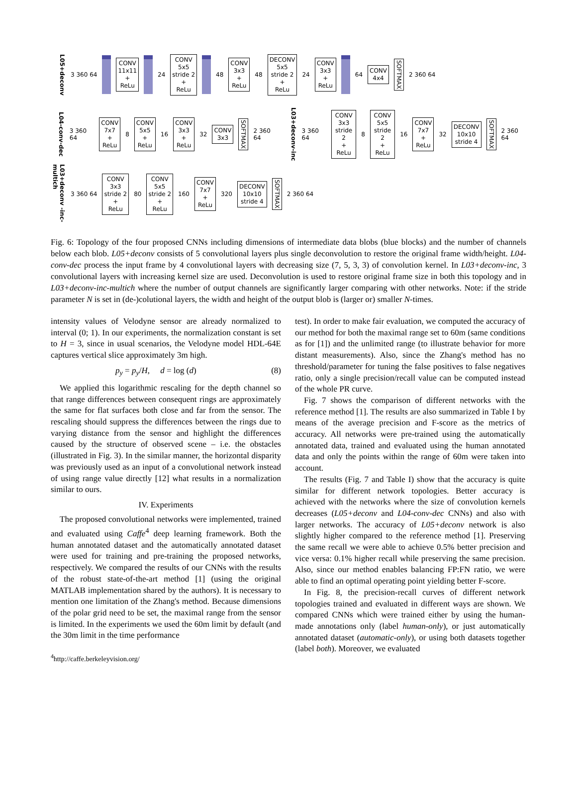L05+deconv 3 360 64
CONV
11x11
+
ReLu
24
CONV
5x5
stride 2
+
ReLu
48
CONV
3x3
+
ReLu
48
DECONV
5x5
stride 2
+
ReLu
24
CONV
3x3
+
ReLu
64
CONV
4x4
SOFTMAX 2 360 64
L04-conv-dec 3 360 64
CONV
7x7
+
ReLu
8
CONV
5x5
+
ReLu
16
CONV
3x3
+
ReLu
32
CONV
3x3
SOFTMAX 2 360 64 L03+deconv-inc 3 360 64
CONV
3x3
stride 2
+
ReLu
8
CONV
5x5
stride 2
+
ReLu
16
CONV
7x7
+
ReLu
32
DECONV
10x10
stride 4
SOFTMAX 2 360 64
L03+deconv -inc-multich 3 360 64
CONV
3x3
stride 2
+
ReLu
80
CONV
5x5
stride 2
+
ReLu
160
CONV
7x7
+
ReLu
320
DECONV
10x10
stride 4
SOFTMAX 2 360 64
Fig. 6: Topology of the four proposed CNNs including dimensions of intermediate data blobs (blue blocks) and the number of channels below each blob. L05+deconv consists of 5 convolutional layers plus single deconvolution to restore the original frame width/height. L04-conv-dec process the input frame by 4 convolutional layers with decreasing size (7, 5, 3, 3) of convolution kernel. In L03+deconv-inc, 3 convolutional layers with increasing kernel size are used. Deconvolution is used to restore original frame size in both this topology and in L03+deconv-inc-multich where the number of output channels are significantly larger comparing with other networks. Note: if the stride parameter N is set in (de-)colutional layers, the width and height of the output blob is (larger or) smaller N-times.
intensity values of Velodyne sensor are already normalized to interval (0; 1). In our experiments, the normalization constant is set to H = 3, since in usual scenarios, the Velodyne model HDL-64E captures vertical slice approximately 3m high.
p<sub>y</sub> = p<sub>y</sub>/H, d = log (d) (8)
We applied this logarithmic rescaling for the depth channel so that range differences between consequent rings are approximately the same for flat surfaces both close and far from the sensor. The rescaling should suppress the differences between the rings due to varying distance from the sensor and highlight the differences caused by the structure of observed scene – i.e. the obstacles (illustrated in Fig. 3). In the similar manner, the horizontal disparity was previously used as an input of a convolutional network instead of using range value directly [12] what results in a normalization similar to ours.
IV. Experiments
The proposed convolutional networks were implemented, trained and evaluated using Caffe<sup>4</sup> deep learning framework. Both the human annotated dataset and the automatically annotated dataset were used for training and pre-training the proposed networks, respectively. We compared the results of our CNNs with the results of the robust state-of-the-art method [1] (using the original MATLAB implementation shared by the authors). It is necessary to mention one limitation of the Zhang's method. Because dimensions of the polar grid need to be set, the maximal range from the sensor is limited. In the experiments we used the 60m limit by default (and the 30m limit in the time performance
<sup>4</sup> http://caffe.berkeleyvision.org/
test). In order to make fair evaluation, we computed the accuracy of our method for both the maximal range set to 60m (same conditions as for [1]) and the unlimited range (to illustrate behavior for more distant measurements). Also, since the Zhang's method has no threshold/parameter for tuning the false positives to false negatives ratio, only a single precision/recall value can be computed instead of the whole PR curve.
Fig. 7 shows the comparison of different networks with the reference method [1]. The results are also summarized in Table I by means of the average precision and F-score as the metrics of accuracy. All networks were pre-trained using the automatically annotated data, trained and evaluated using the human annotated data and only the points within the range of 60m were taken into account.
The results (Fig. 7 and Table I) show that the accuracy is quite similar for different network topologies. Better accuracy is achieved with the networks where the size of convolution kernels decreases (L05+deconv and L04-conv-dec CNNs) and also with larger networks. The accuracy of L05+deconv network is also slightly higher compared to the reference method [1]. Preserving the same recall we were able to achieve 0.5% better precision and vice versa: 0.1% higher recall while preserving the same precision. Also, since our method enables balancing FP:FN ratio, we were able to find an optimal operating point yielding better F-score.
In Fig. 8, the precision-recall curves of different network topologies trained and evaluated in different ways are shown. We compared CNNs which were trained either by using the human-made annotations only (label human-only), or just automatically annotated dataset (automatic-only), or using both datasets together (label both). Moreover, we evaluated